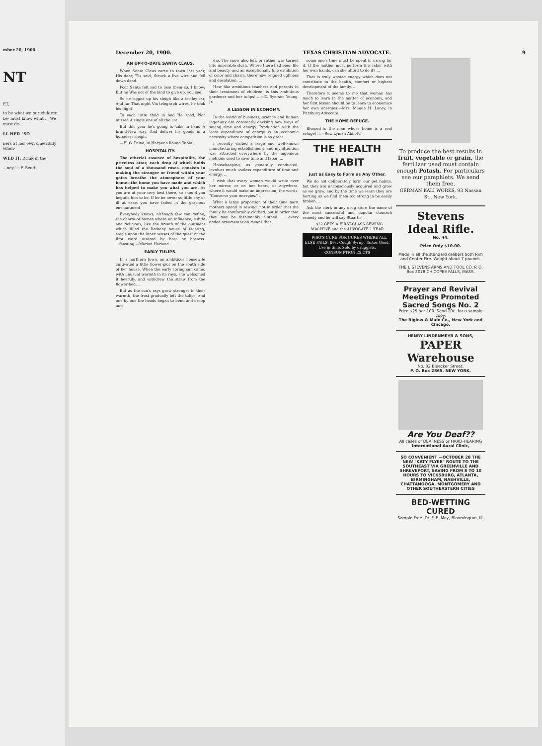mber 20, 1900.
NT
ET,
to be what we our children be- must know what ... We must de-...
LL HER "SO
hers at her own cheerfully when-
WED IT. Drink in the
...ney."—F. Scott.
December 20, 1900. TEXAS CHRISTIAN ADVOCATE. 9
AN UP-TO-DATE SANTA CLAUS.
When Santa Claus came to town last year, His deer, 'Tis said, Struck a live wire and fell down dead.
Poor Santa felt sad to lose them so, I know; But he Was not of the kind to give up, you see.
So he rigged up his sleigh like a trolley-car, And far That night Via telegraph wires, he took his flight;
To each little child in bed He sped, Nor missed A single one of all the list.
But this year he's going to take in hand A brand-New way, And deliver his goods in a horseless sleigh.
—H. G. Paine, in Harper's Round Table.
HOSPITALITY.
The etheriel essence of hospitality, the priceless attar, each drop of which holds the soul of a thousand roses, consists in making the stranger or friend within your gates breathe the atmosphere of your home—the home you have made and which has helped to make you what you are. As you are at your very best there, so should you beguile him to be. If he be never so little shy or ill at ease, you have failed in the gracious enchantment.
Everybody knows, although few can define, the charm of homes where an influence, subtle and delicious, like the breath of the ointment which filled the Bethany house of feasting, steals upon the inner senses of the guest at the first word uttered by host or hostess. ...feasting.—Marion Harland.
EARLY TULIPS.
In a northern town, an ambitious housewife cultivated a little flower-plot on the south side of her house. When the early spring sun came, with unusual warmth in its rays, she welcomed it heartily, and withdrew the straw from the flower-bed. ...
But as the sun's rays grew stronger in their warmth, the frost gradually left the tulips, and one by one the heads began to bend and droop and
die. The snow also left, or rather was turned into miserable slush. Where there had been life and beauty, and an exceptionally fine exhibition of color and charm, there now reigned ugliness and desolation. ...
How like ambitious teachers and parents in their treatment of children, is this ambitious gardener and her tulips! ...—E. Ryerson Young, Jr.
A LESSON IN ECONOMY.
In the world of business, science and human ingenuity are constantly devising new ways of saving time and energy. Production with the least expenditure of energy is an economic necessity where competition is so great.
I recently visited a large and well-known manufacturing establishment, and my attention was attracted everywhere by the ingenious methods used to save time and labor. ...
Housekeeping, as generally conducted, involves much useless expenditure of time and energy. ...
I wish that every woman would write over her mirror, or on her heart, or anywhere, where it would make an impression, the words, "Conserve your energies." ...
What a large proportion of their time most mothers spend in sewing, not in order that the family be comfortably clothed, but in order that they may be fashionably clothed. ... every added ornamentation means that
some one's time must be spent in caring for it. If the mother must perform this labor with her own hands, can she afford to do it? ...
That is truly wasted energy which does not contribute to the health, comfort or highest development of the family. ...
Therefore it seems to me that woman has much to learn in the matter of economy, and her first lesson should be to learn to economize her own energies.—Mrs. Maude H. Lacey, in Pittsburg Advocate.
THE HOME REFUGE.
Blessed is the man whose home is a real refuge! ...—Rev. Lyman Abbott.
THE HEALTH HABIT
Just as Easy to Form as Any Other.
We do not deliberately form our pet habits, but they are unconsciously acquired and grow as we grow, and by the time we learn they are hurting us we find them too strong to be easily broken. ...
Ask the clerk in any drug store the name of the most successful and popular stomach remedy and he will say Stuart's.
$22 GETS A FIRST-CLASS SEWING MACHINE and the ADVOCATE 1 YEAR
PISO'S CURE FOR CURES WHERE ALL ELSE FAILS. Best Cough Syrup. Tastes Good. Use in time. Sold by druggists. CONSUMPTION 25 CTS
To produce the best results in fruit, vegetable or grain, the fertilizer used must contain enough Potash. For particulars see our pamphlets. We send them free.
GERMAN KALI WORKS, 93 Nassau St., New York.
Stevens
Ideal Rifle.
No. 44.
Price Only $10.00.
Made in all the standard calibers both Rim and Center Fire. Weight about 7 pounds.
THE J. STEVENS ARMS AND TOOL CO. P. O. Box 2078 CHICOPEE FALLS, MASS.
Prayer and Revival Meetings Promoted
Sacred Songs No. 2
Price $25 per 100. Send 20c. for a sample copy.
The Biglow & Main Co., New York and Chicago.
HENRY LINDENMEYR & SONS,
PAPER Warehouse
No. 32 Bleecker Street.
P. O. Box 2865. NEW YORK.
Are You Deaf??
All cases of DEAFNESS or HARD-HEARING
International Aural Clinic,
SO CONVENIENT —OCTOBER 28 THE NEW "KATY FLYER" ROUTE TO THE SOUTHEAST VIA GREENVILLE AND SHREVEPORT, SAVING FROM 8 TO 10 HOURS TO VICKSBURG, ATLANTA, BIRMINGHAM, NASHVILLE, CHATTANOOGA, MONTGOMERY AND OTHER SOUTHEASTERN CITIES
BED-WETTING CURED
Sample Free. Dr. F. E. May, Bloomington, Ill.